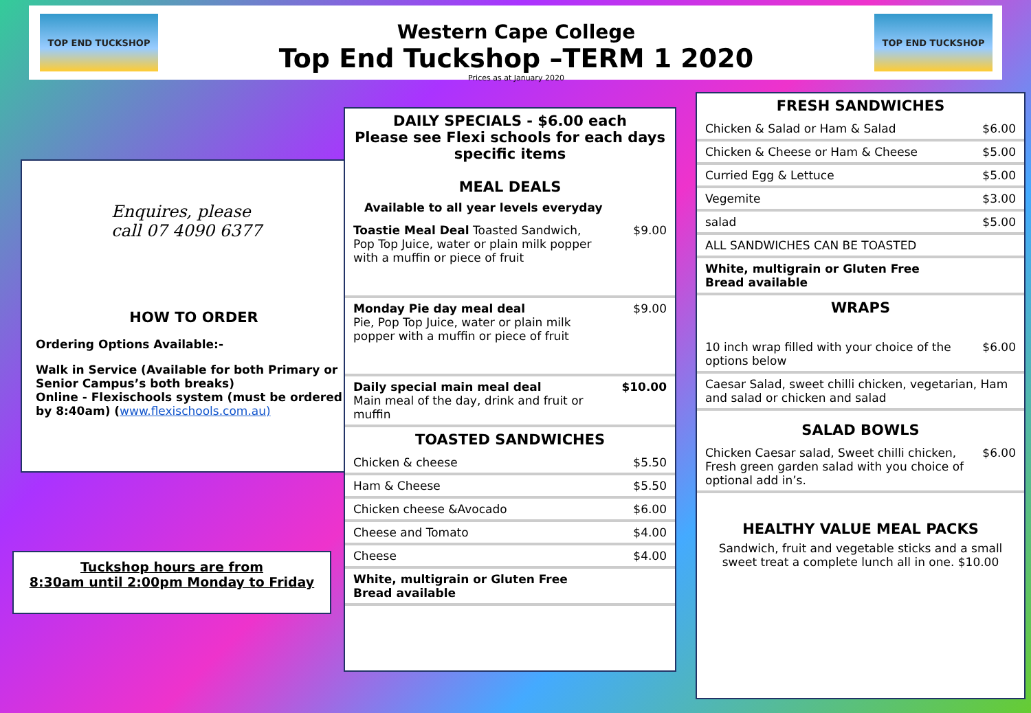TOP END TUCKSHOP
Western Cape College
Top End Tuckshop –TERM 1 2020
Prices as at January 2020
TOP END TUCKSHOP
Enquires, please
call 07 4090 6377
HOW TO ORDER
Ordering Options Available:-
Walk in Service (Available for both Primary or Senior Campus’s both breaks)
Online - Flexischools system (must be ordered by 8:40am) (www.flexischools.com.au)
Tuckshop hours are from
8:30am until 2:00pm Monday to Friday
DAILY SPECIALS - $6.00 each
Please see Flexi schools for each days specific items
MEAL DEALS
Available to all year levels everyday
| Toastie Meal Deal Toasted Sandwich, Pop Top Juice, water or plain milk popper with a muffin or piece of fruit | $9.00 |
| Monday Pie day meal deal Pie, Pop Top Juice, water or plain milk popper with a muffin or piece of fruit | $9.00 |
| Daily special main meal deal Main meal of the day, drink and fruit or muffin | $10.00 |
TOASTED SANDWICHES
| Chicken & cheese | $5.50 |
| Ham & Cheese | $5.50 |
| Chicken cheese &Avocado | $6.00 |
| Cheese and Tomato | $4.00 |
| Cheese | $4.00 |
| White, multigrain or Gluten Free Bread available | |
FRESH SANDWICHES
| Chicken & Salad or Ham & Salad | $6.00 |
| Chicken & Cheese or Ham & Cheese | $5.00 |
| Curried Egg & Lettuce | $5.00 |
| Vegemite | $3.00 |
| salad | $5.00 |
| ALL SANDWICHES CAN BE TOASTED | |
| White, multigrain or Gluten Free Bread available | |
WRAPS
| 10 inch wrap filled with your choice of the options below | $6.00 |
| Caesar Salad, sweet chilli chicken, vegetarian, Ham and salad or chicken and salad | |
SALAD BOWLS
| Chicken Caesar salad, Sweet chilli chicken, Fresh green garden salad with you choice of optional add in’s. | $6.00 |
HEALTHY VALUE MEAL PACKS
Sandwich, fruit and vegetable sticks and a small sweet treat a complete lunch all in one. $10.00